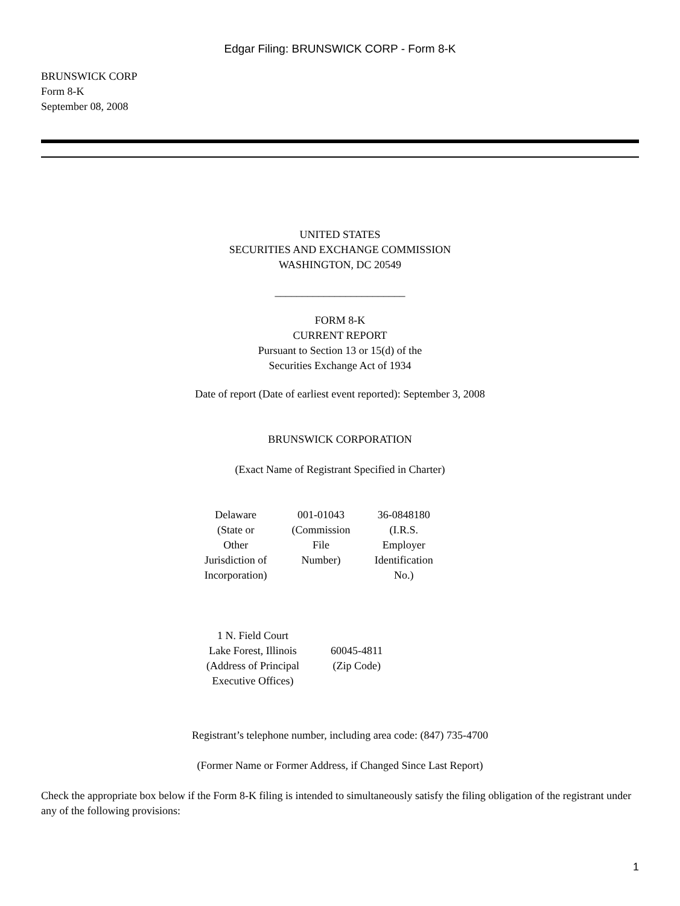Edgar Filing: BRUNSWICK CORP - Form 8-K
BRUNSWICK CORP
Form 8-K
September 08, 2008
UNITED STATES
SECURITIES AND EXCHANGE COMMISSION
WASHINGTON, DC 20549
________________________
FORM 8-K
CURRENT REPORT
Pursuant to Section 13 or 15(d) of the
Securities Exchange Act of 1934
Date of report (Date of earliest event reported): September 3, 2008
BRUNSWICK CORPORATION
(Exact Name of Registrant Specified in Charter)
| Delaware (State or Other Jurisdiction of Incorporation) | 001-01043 (Commission File Number) | 36-0848180 (I.R.S. Employer Identification No.) |
| 1 N. Field Court Lake Forest, Illinois (Address of Principal Executive Offices) | 60045-4811 (Zip Code) |
Registrant’s telephone number, including area code: (847) 735-4700
(Former Name or Former Address, if Changed Since Last Report)
Check the appropriate box below if the Form 8-K filing is intended to simultaneously satisfy the filing obligation of the registrant under any of the following provisions:
1